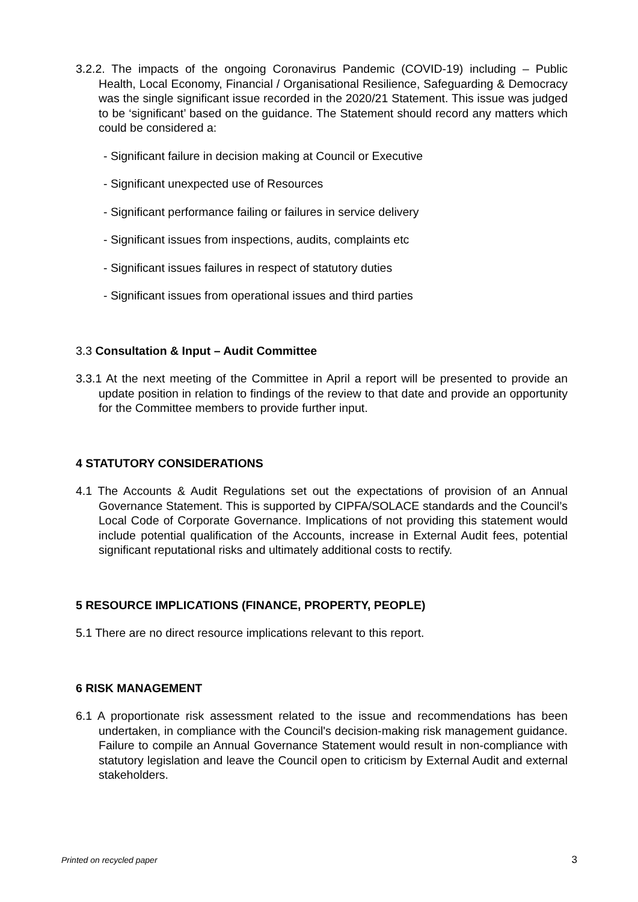3.2.2. The impacts of the ongoing Coronavirus Pandemic (COVID-19) including – Public Health, Local Economy, Financial / Organisational Resilience, Safeguarding & Democracy was the single significant issue recorded in the 2020/21 Statement. This issue was judged to be ‘significant’ based on the guidance. The Statement should record any matters which could be considered a:
- Significant failure in decision making at Council or Executive
- Significant unexpected use of Resources
- Significant performance failing or failures in service delivery
- Significant issues from inspections, audits, complaints etc
- Significant issues failures in respect of statutory duties
- Significant issues from operational issues and third parties
3.3 Consultation & Input – Audit Committee
3.3.1 At the next meeting of the Committee in April a report will be presented to provide an update position in relation to findings of the review to that date and provide an opportunity for the Committee members to provide further input.
4 STATUTORY CONSIDERATIONS
4.1 The Accounts & Audit Regulations set out the expectations of provision of an Annual Governance Statement. This is supported by CIPFA/SOLACE standards and the Council’s Local Code of Corporate Governance. Implications of not providing this statement would include potential qualification of the Accounts, increase in External Audit fees, potential significant reputational risks and ultimately additional costs to rectify.
5 RESOURCE IMPLICATIONS (FINANCE, PROPERTY, PEOPLE)
5.1 There are no direct resource implications relevant to this report.
6 RISK MANAGEMENT
6.1 A proportionate risk assessment related to the issue and recommendations has been undertaken, in compliance with the Council's decision-making risk management guidance. Failure to compile an Annual Governance Statement would result in non-compliance with statutory legislation and leave the Council open to criticism by External Audit and external stakeholders.
Printed on recycled paper 3